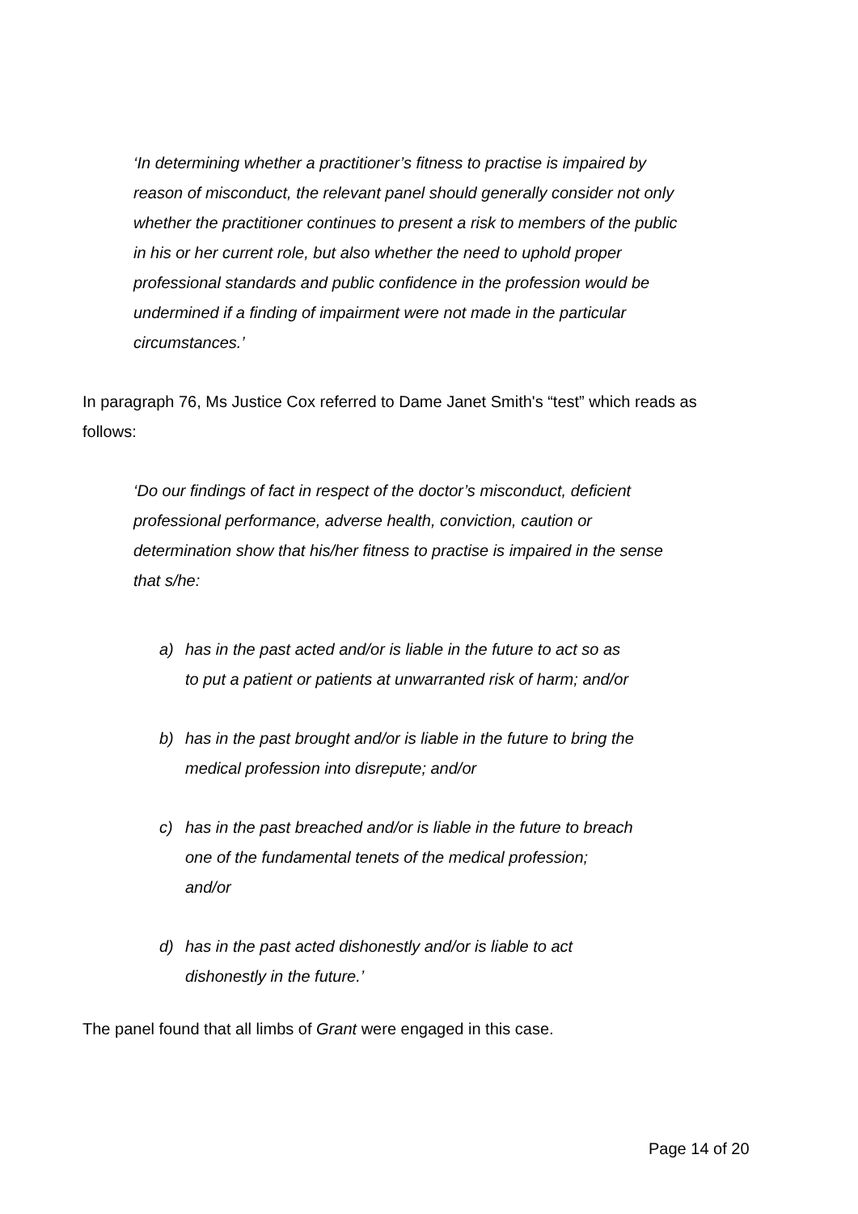‘In determining whether a practitioner’s fitness to practise is impaired by reason of misconduct, the relevant panel should generally consider not only whether the practitioner continues to present a risk to members of the public in his or her current role, but also whether the need to uphold proper professional standards and public confidence in the profession would be undermined if a finding of impairment were not made in the particular circumstances.’
In paragraph 76, Ms Justice Cox referred to Dame Janet Smith's “test” which reads as follows:
‘Do our findings of fact in respect of the doctor’s misconduct, deficient professional performance, adverse health, conviction, caution or determination show that his/her fitness to practise is impaired in the sense that s/he:
a) has in the past acted and/or is liable in the future to act so as to put a patient or patients at unwarranted risk of harm; and/or
b) has in the past brought and/or is liable in the future to bring the medical profession into disrepute; and/or
c) has in the past breached and/or is liable in the future to breach one of the fundamental tenets of the medical profession; and/or
d) has in the past acted dishonestly and/or is liable to act dishonestly in the future.’
The panel found that all limbs of Grant were engaged in this case.
Page 14 of 20